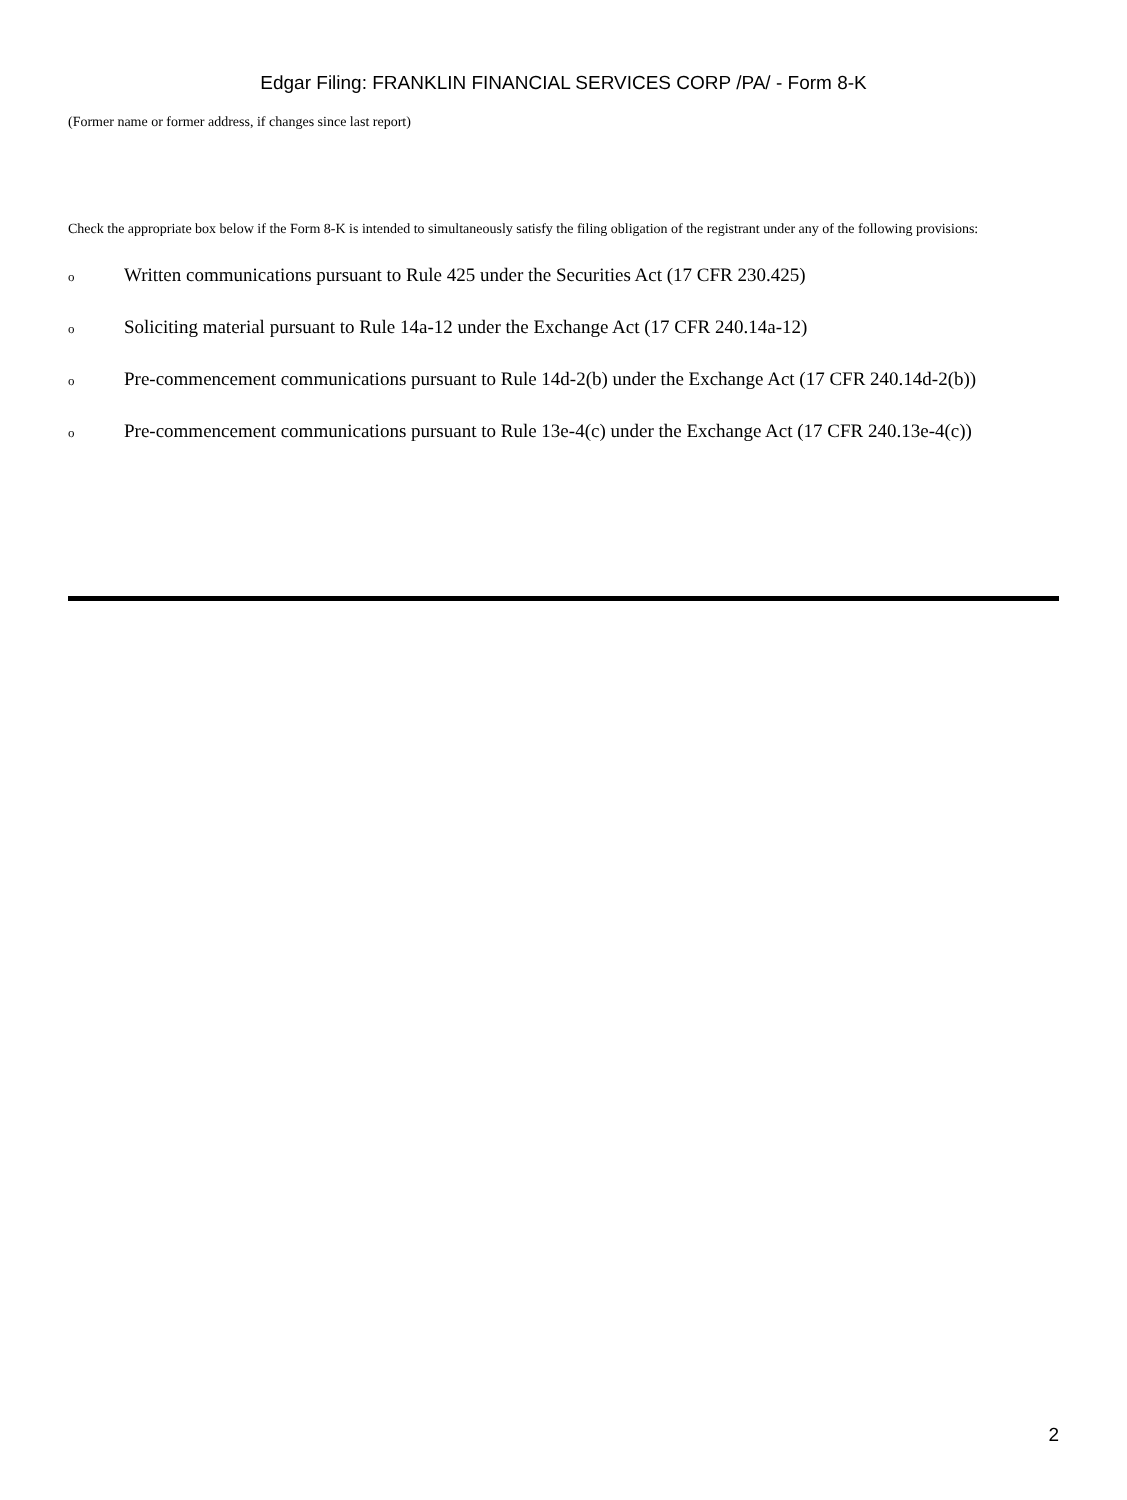Edgar Filing: FRANKLIN FINANCIAL SERVICES CORP /PA/ - Form 8-K
(Former name or former address, if changes since last report)
Check the appropriate box below if the Form 8-K is intended to simultaneously satisfy the filing obligation of the registrant under any of the following provisions:
o Written communications pursuant to Rule 425 under the Securities Act (17 CFR 230.425)
o Soliciting material pursuant to Rule 14a-12 under the Exchange Act (17 CFR 240.14a-12)
o Pre-commencement communications pursuant to Rule 14d-2(b) under the Exchange Act (17 CFR 240.14d-2(b))
o Pre-commencement communications pursuant to Rule 13e-4(c) under the Exchange Act (17 CFR 240.13e-4(c))
2